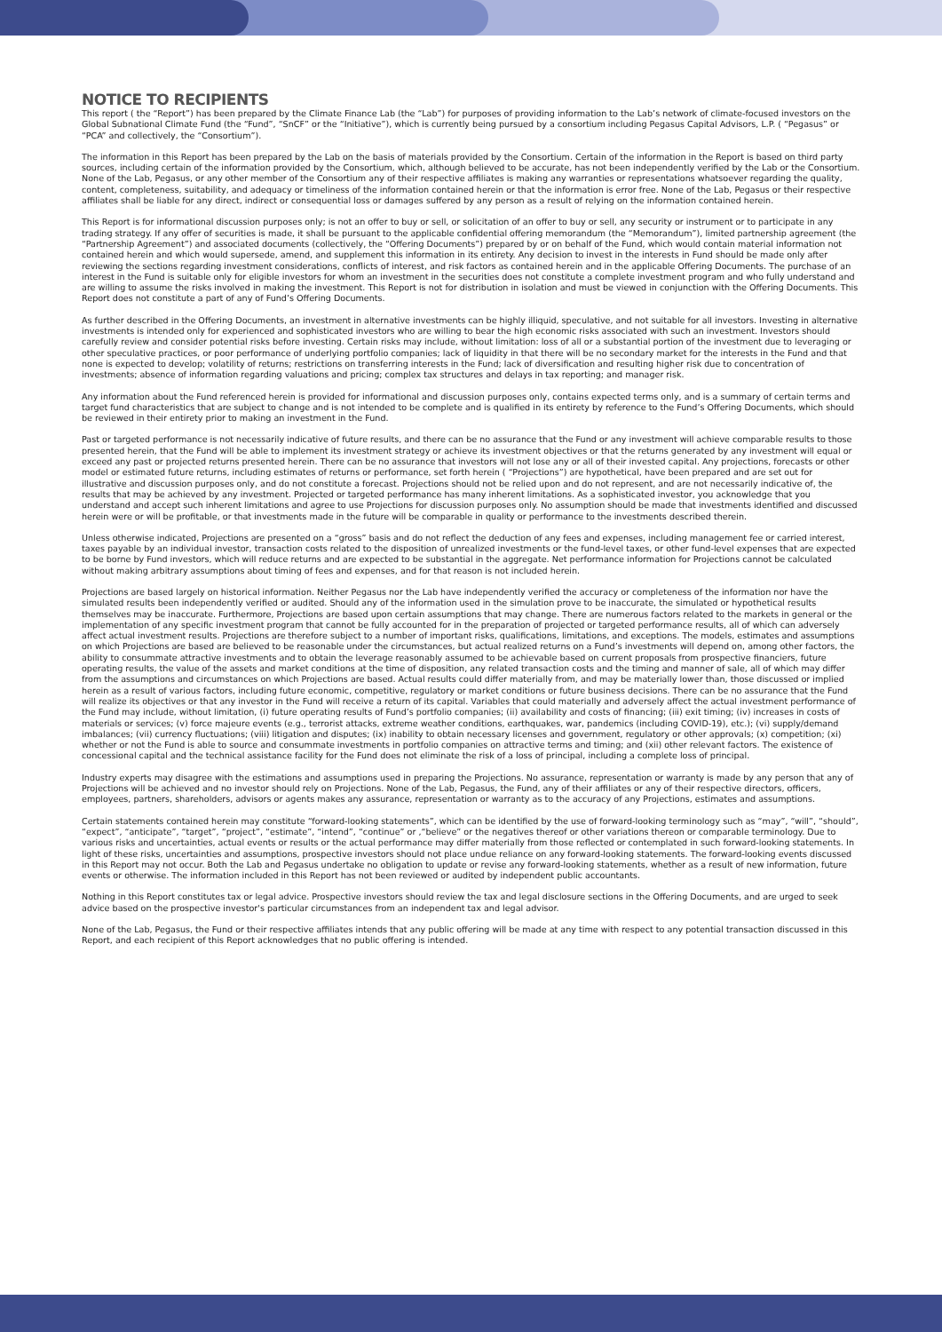NOTICE TO RECIPIENTS
This report ( the “Report”) has been prepared by the Climate Finance Lab (the “Lab”) for purposes of providing information to the Lab’s network of climate-focused investors on the Global Subnational Climate Fund (the “Fund”, “SnCF” or the “Initiative”), which is currently being pursued by a consortium including Pegasus Capital Advisors, L.P. ( “Pegasus” or “PCA” and collectively, the “Consortium”).
The information in this Report has been prepared by the Lab on the basis of materials provided by the Consortium. Certain of the information in the Report is based on third party sources, including certain of the information provided by the Consortium, which, although believed to be accurate, has not been independently verified by the Lab or the Consortium. None of the Lab, Pegasus, or any other member of the Consortium any of their respective affiliates is making any warranties or representations whatsoever regarding the quality, content, completeness, suitability, and adequacy or timeliness of the information contained herein or that the information is error free. None of the Lab, Pegasus or their respective affiliates shall be liable for any direct, indirect or consequential loss or damages suffered by any person as a result of relying on the information contained herein.
This Report is for informational discussion purposes only; is not an offer to buy or sell, or solicitation of an offer to buy or sell, any security or instrument or to participate in any trading strategy. If any offer of securities is made, it shall be pursuant to the applicable confidential offering memorandum (the “Memorandum”), limited partnership agreement (the “Partnership Agreement”) and associated documents (collectively, the “Offering Documents”) prepared by or on behalf of the Fund, which would contain material information not contained herein and which would supersede, amend, and supplement this information in its entirety. Any decision to invest in the interests in Fund should be made only after reviewing the sections regarding investment considerations, conflicts of interest, and risk factors as contained herein and in the applicable Offering Documents. The purchase of an interest in the Fund is suitable only for eligible investors for whom an investment in the securities does not constitute a complete investment program and who fully understand and are willing to assume the risks involved in making the investment. This Report is not for distribution in isolation and must be viewed in conjunction with the Offering Documents. This Report does not constitute a part of any of Fund’s Offering Documents.
As further described in the Offering Documents, an investment in alternative investments can be highly illiquid, speculative, and not suitable for all investors. Investing in alternative investments is intended only for experienced and sophisticated investors who are willing to bear the high economic risks associated with such an investment. Investors should carefully review and consider potential risks before investing. Certain risks may include, without limitation: loss of all or a substantial portion of the investment due to leveraging or other speculative practices, or poor performance of underlying portfolio companies; lack of liquidity in that there will be no secondary market for the interests in the Fund and that none is expected to develop; volatility of returns; restrictions on transferring interests in the Fund; lack of diversification and resulting higher risk due to concentration of investments; absence of information regarding valuations and pricing; complex tax structures and delays in tax reporting; and manager risk.
Any information about the Fund referenced herein is provided for informational and discussion purposes only, contains expected terms only, and is a summary of certain terms and target fund characteristics that are subject to change and is not intended to be complete and is qualified in its entirety by reference to the Fund’s Offering Documents, which should be reviewed in their entirety prior to making an investment in the Fund.
Past or targeted performance is not necessarily indicative of future results, and there can be no assurance that the Fund or any investment will achieve comparable results to those presented herein, that the Fund will be able to implement its investment strategy or achieve its investment objectives or that the returns generated by any investment will equal or exceed any past or projected returns presented herein. There can be no assurance that investors will not lose any or all of their invested capital. Any projections, forecasts or other model or estimated future returns, including estimates of returns or performance, set forth herein ( “Projections”) are hypothetical, have been prepared and are set out for illustrative and discussion purposes only, and do not constitute a forecast. Projections should not be relied upon and do not represent, and are not necessarily indicative of, the results that may be achieved by any investment. Projected or targeted performance has many inherent limitations. As a sophisticated investor, you acknowledge that you understand and accept such inherent limitations and agree to use Projections for discussion purposes only. No assumption should be made that investments identified and discussed herein were or will be profitable, or that investments made in the future will be comparable in quality or performance to the investments described therein.
Unless otherwise indicated, Projections are presented on a “gross” basis and do not reflect the deduction of any fees and expenses, including management fee or carried interest, taxes payable by an individual investor, transaction costs related to the disposition of unrealized investments or the fund-level taxes, or other fund-level expenses that are expected to be borne by Fund investors, which will reduce returns and are expected to be substantial in the aggregate. Net performance information for Projections cannot be calculated without making arbitrary assumptions about timing of fees and expenses, and for that reason is not included herein.
Projections are based largely on historical information. Neither Pegasus nor the Lab have independently verified the accuracy or completeness of the information nor have the simulated results been independently verified or audited. Should any of the information used in the simulation prove to be inaccurate, the simulated or hypothetical results themselves may be inaccurate. Furthermore, Projections are based upon certain assumptions that may change. There are numerous factors related to the markets in general or the implementation of any specific investment program that cannot be fully accounted for in the preparation of projected or targeted performance results, all of which can adversely affect actual investment results. Projections are therefore subject to a number of important risks, qualifications, limitations, and exceptions. The models, estimates and assumptions on which Projections are based are believed to be reasonable under the circumstances, but actual realized returns on a Fund’s investments will depend on, among other factors, the ability to consummate attractive investments and to obtain the leverage reasonably assumed to be achievable based on current proposals from prospective financiers, future operating results, the value of the assets and market conditions at the time of disposition, any related transaction costs and the timing and manner of sale, all of which may differ from the assumptions and circumstances on which Projections are based. Actual results could differ materially from, and may be materially lower than, those discussed or implied herein as a result of various factors, including future economic, competitive, regulatory or market conditions or future business decisions. There can be no assurance that the Fund will realize its objectives or that any investor in the Fund will receive a return of its capital. Variables that could materially and adversely affect the actual investment performance of the Fund may include, without limitation, (i) future operating results of Fund’s portfolio companies; (ii) availability and costs of financing; (iii) exit timing; (iv) increases in costs of materials or services; (v) force majeure events (e.g., terrorist attacks, extreme weather conditions, earthquakes, war, pandemics (including COVID-19), etc.); (vi) supply/demand imbalances; (vii) currency fluctuations; (viii) litigation and disputes; (ix) inability to obtain necessary licenses and government, regulatory or other approvals; (x) competition; (xi) whether or not the Fund is able to source and consummate investments in portfolio companies on attractive terms and timing; and (xii) other relevant factors. The existence of concessional capital and the technical assistance facility for the Fund does not eliminate the risk of a loss of principal, including a complete loss of principal.
Industry experts may disagree with the estimations and assumptions used in preparing the Projections. No assurance, representation or warranty is made by any person that any of Projections will be achieved and no investor should rely on Projections. None of the Lab, Pegasus, the Fund, any of their affiliates or any of their respective directors, officers, employees, partners, shareholders, advisors or agents makes any assurance, representation or warranty as to the accuracy of any Projections, estimates and assumptions.
Certain statements contained herein may constitute “forward-looking statements”, which can be identified by the use of forward-looking terminology such as “may”, “will”, “should”, “expect”, “anticipate”, “target”, “project”, “estimate”, “intend”, “continue” or ,“believe” or the negatives thereof or other variations thereon or comparable terminology. Due to various risks and uncertainties, actual events or results or the actual performance may differ materially from those reflected or contemplated in such forward-looking statements. In light of these risks, uncertainties and assumptions, prospective investors should not place undue reliance on any forward-looking statements. The forward-looking events discussed in this Report may not occur. Both the Lab and Pegasus undertake no obligation to update or revise any forward-looking statements, whether as a result of new information, future events or otherwise. The information included in this Report has not been reviewed or audited by independent public accountants.
Nothing in this Report constitutes tax or legal advice. Prospective investors should review the tax and legal disclosure sections in the Offering Documents, and are urged to seek advice based on the prospective investor's particular circumstances from an independent tax and legal advisor.
None of the Lab, Pegasus, the Fund or their respective affiliates intends that any public offering will be made at any time with respect to any potential transaction discussed in this Report, and each recipient of this Report acknowledges that no public offering is intended.